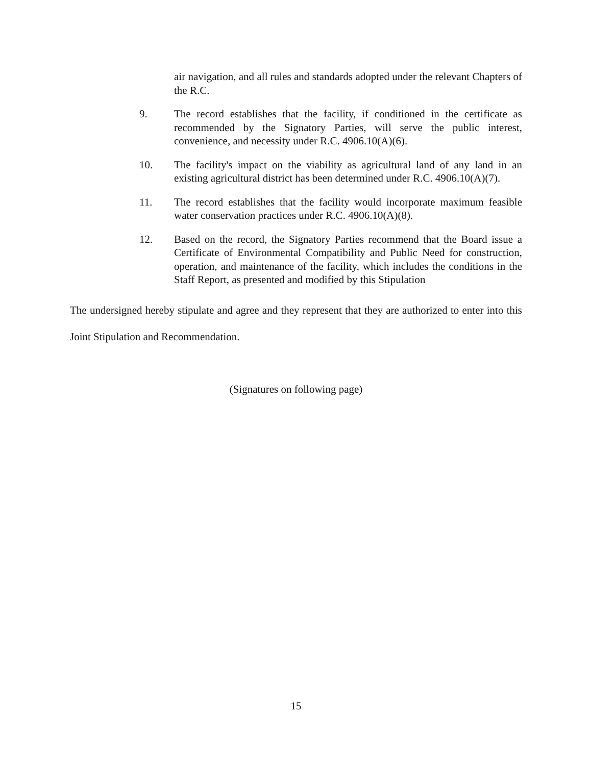air navigation, and all rules and standards adopted under the relevant Chapters of the R.C.
9. The record establishes that the facility, if conditioned in the certificate as recommended by the Signatory Parties, will serve the public interest, convenience, and necessity under R.C. 4906.10(A)(6).
10. The facility's impact on the viability as agricultural land of any land in an existing agricultural district has been determined under R.C. 4906.10(A)(7).
11. The record establishes that the facility would incorporate maximum feasible water conservation practices under R.C. 4906.10(A)(8).
12. Based on the record, the Signatory Parties recommend that the Board issue a Certificate of Environmental Compatibility and Public Need for construction, operation, and maintenance of the facility, which includes the conditions in the Staff Report, as presented and modified by this Stipulation
The undersigned hereby stipulate and agree and they represent that they are authorized to enter into this Joint Stipulation and Recommendation.
(Signatures on following page)
15